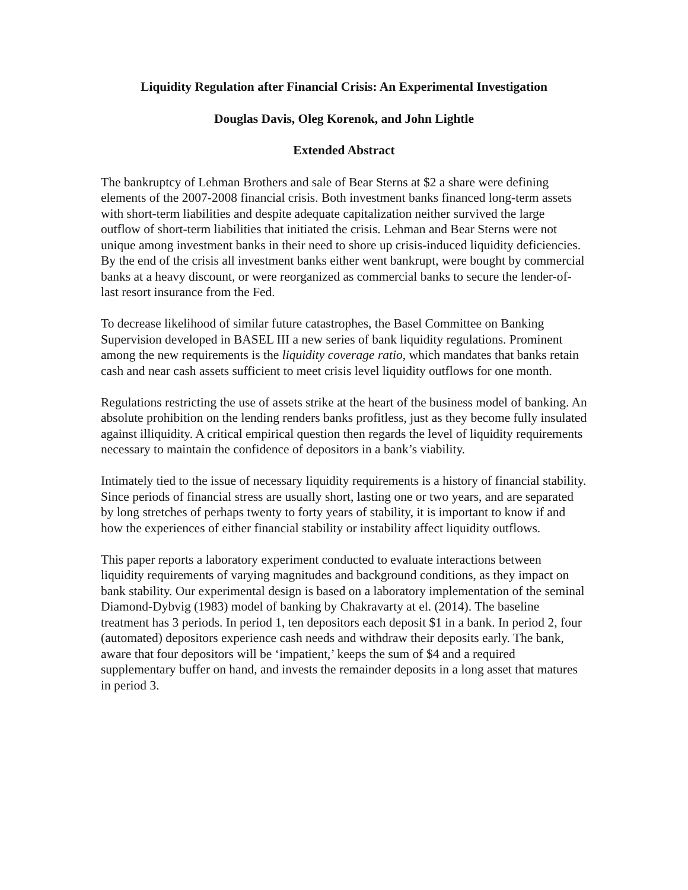Liquidity Regulation after Financial Crisis: An Experimental Investigation
Douglas Davis, Oleg Korenok, and John Lightle
Extended Abstract
The bankruptcy of Lehman Brothers and sale of Bear Sterns at $2 a share were defining elements of the 2007-2008 financial crisis. Both investment banks financed long-term assets with short-term liabilities and despite adequate capitalization neither survived the large outflow of short-term liabilities that initiated the crisis. Lehman and Bear Sterns were not unique among investment banks in their need to shore up crisis-induced liquidity deficiencies. By the end of the crisis all investment banks either went bankrupt, were bought by commercial banks at a heavy discount, or were reorganized as commercial banks to secure the lender-of-last resort insurance from the Fed.
To decrease likelihood of similar future catastrophes, the Basel Committee on Banking Supervision developed in BASEL III a new series of bank liquidity regulations. Prominent among the new requirements is the liquidity coverage ratio, which mandates that banks retain cash and near cash assets sufficient to meet crisis level liquidity outflows for one month.
Regulations restricting the use of assets strike at the heart of the business model of banking. An absolute prohibition on the lending renders banks profitless, just as they become fully insulated against illiquidity. A critical empirical question then regards the level of liquidity requirements necessary to maintain the confidence of depositors in a bank’s viability.
Intimately tied to the issue of necessary liquidity requirements is a history of financial stability. Since periods of financial stress are usually short, lasting one or two years, and are separated by long stretches of perhaps twenty to forty years of stability, it is important to know if and how the experiences of either financial stability or instability affect liquidity outflows.
This paper reports a laboratory experiment conducted to evaluate interactions between liquidity requirements of varying magnitudes and background conditions, as they impact on bank stability. Our experimental design is based on a laboratory implementation of the seminal Diamond-Dybvig (1983) model of banking by Chakravarty at el. (2014). The baseline treatment has 3 periods. In period 1, ten depositors each deposit $1 in a bank. In period 2, four (automated) depositors experience cash needs and withdraw their deposits early. The bank, aware that four depositors will be ‘impatient,’ keeps the sum of $4 and a required supplementary buffer on hand, and invests the remainder deposits in a long asset that matures in period 3.